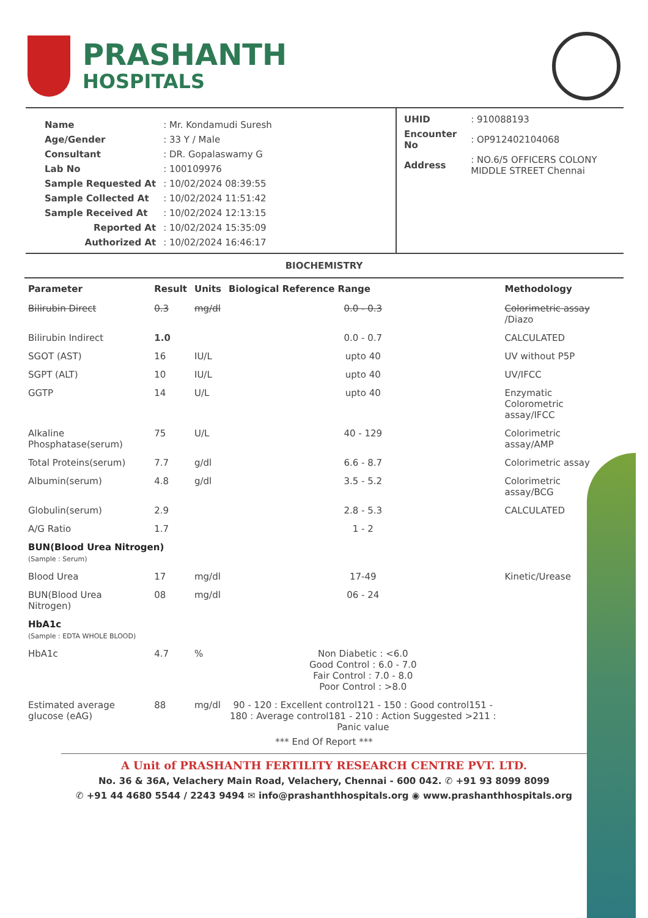PRASHANTH
HOSPITALS
| Name | : Mr. Kondamudi Suresh |
| Age/Gender | : 33 Y / Male |
| Consultant | : DR. Gopalaswamy G |
| Lab No | : 100109976 |
| Sample Requested At | : 10/02/2024 08:39:55 |
| Sample Collected At | : 10/02/2024 11:51:42 |
| Sample Received At | : 10/02/2024 12:13:15 |
| Reported At | : 10/02/2024 15:35:09 |
| Authorized At | : 10/02/2024 16:46:17 |
| UHID | : 910088193 |
| Encounter No | : OP912402104068 |
| Address | : NO.6/5 OFFICERS COLONY MIDDLE STREET Chennai |
BIOCHEMISTRY
| Parameter | Result | Units | Biological Reference Range | Methodology |
| --- | --- | --- | --- | --- |
| Bilirubin Direct | 0.3 | mg/dl | 0.0 - 0.3 | Colorimetric assay /Diazo |
| Bilirubin Indirect | 1.0 | | 0.0 - 0.7 | CALCULATED |
| SGOT (AST) | 16 | IU/L | upto 40 | UV without P5P |
| SGPT (ALT) | 10 | IU/L | upto 40 | UV/IFCC |
| GGTP | 14 | U/L | upto 40 | Enzymatic Colorometric assay/IFCC |
| Alkaline Phosphatase(serum) | 75 | U/L | 40 - 129 | Colorimetric assay/AMP |
| Total Proteins(serum) | 7.7 | g/dl | 6.6 - 8.7 | Colorimetric assay |
| Albumin(serum) | 4.8 | g/dl | 3.5 - 5.2 | Colorimetric assay/BCG |
| Globulin(serum) | 2.9 | | 2.8 - 5.3 | CALCULATED |
| A/G Ratio | 1.7 | | 1 - 2 | |
| BUN(Blood Urea Nitrogen) (Sample : Serum) | | | | |
| Blood Urea | 17 | mg/dl | 17-49 | Kinetic/Urease |
| BUN(Blood Urea Nitrogen) | 08 | mg/dl | 06 - 24 | |
| HbA1c (Sample : EDTA WHOLE BLOOD) | | | | |
| HbA1c | 4.7 | % | Non Diabetic : <6.0 Good Control : 6.0 - 7.0 Fair Control : 7.0 - 8.0 Poor Control : >8.0 | |
| Estimated average glucose (eAG) | 88 | mg/dl | 90 - 120 : Excellent control121 - 150 : Good control151 - 180 : Average control181 - 210 : Action Suggested >211 : Panic value | |
*** End Of Report ***
A Unit of PRASHANTH FERTILITY RESEARCH CENTRE PVT. LTD.
No. 36 & 36A, Velachery Main Road, Velachery, Chennai - 600 042. ✆ +91 93 8099 8099
✆ +91 44 4680 5544 / 2243 9494 ✉ info@prashanthhospitals.org ◉ www.prashanthhospitals.org